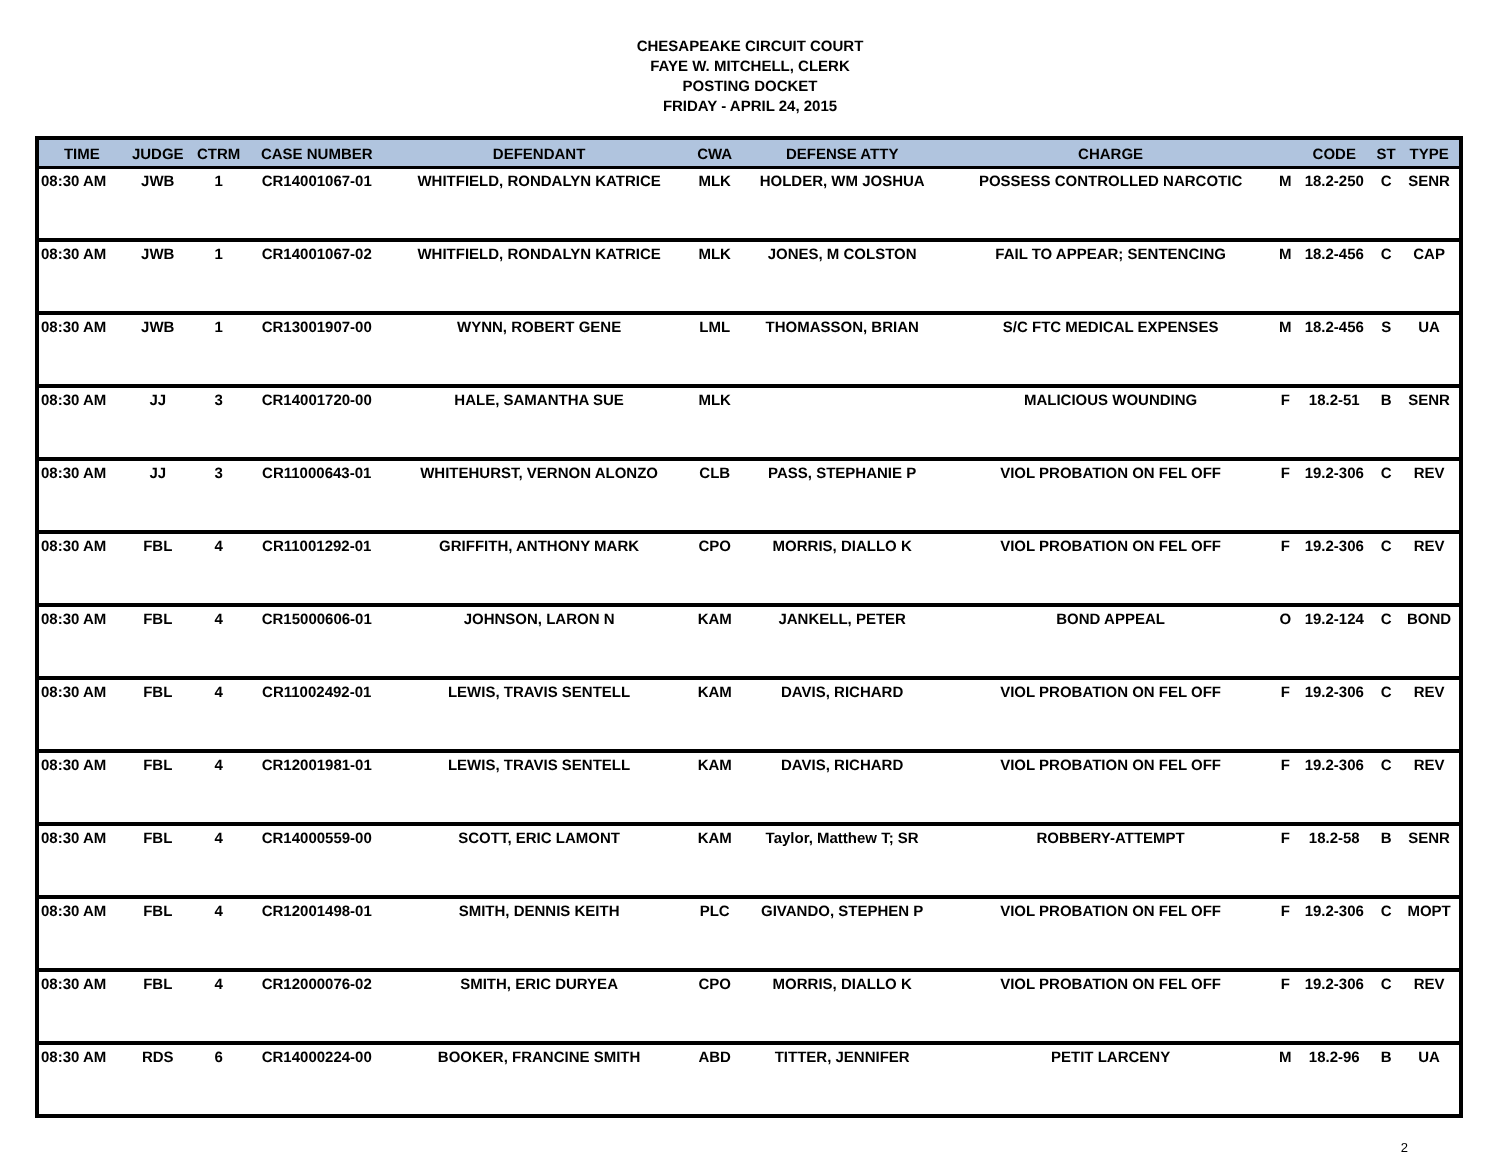CHESAPEAKE CIRCUIT COURT
FAYE W. MITCHELL, CLERK
POSTING DOCKET
FRIDAY - APRIL 24, 2015
| TIME | JUDGE | CTRM | CASE NUMBER | DEFENDANT | CWA | DEFENSE ATTY | CHARGE | | CODE | ST | TYPE |
| --- | --- | --- | --- | --- | --- | --- | --- | --- | --- | --- | --- |
| 08:30 AM | JWB | 1 | CR14001067-01 | WHITFIELD, RONDALYN KATRICE | MLK | HOLDER, WM JOSHUA | POSSESS CONTROLLED NARCOTIC | M | 18.2-250 | C | SENR |
| 08:30 AM | JWB | 1 | CR14001067-02 | WHITFIELD, RONDALYN KATRICE | MLK | JONES, M COLSTON | FAIL TO APPEAR; SENTENCING | M | 18.2-456 | C | CAP |
| 08:30 AM | JWB | 1 | CR13001907-00 | WYNN, ROBERT GENE | LML | THOMASSON, BRIAN | S/C FTC MEDICAL EXPENSES | M | 18.2-456 | S | UA |
| 08:30 AM | JJ | 3 | CR14001720-00 | HALE, SAMANTHA SUE | MLK | | MALICIOUS WOUNDING | F | 18.2-51 | B | SENR |
| 08:30 AM | JJ | 3 | CR11000643-01 | WHITEHURST, VERNON ALONZO | CLB | PASS, STEPHANIE P | VIOL PROBATION ON FEL OFF | F | 19.2-306 | C | REV |
| 08:30 AM | FBL | 4 | CR11001292-01 | GRIFFITH, ANTHONY MARK | CPO | MORRIS, DIALLO K | VIOL PROBATION ON FEL OFF | F | 19.2-306 | C | REV |
| 08:30 AM | FBL | 4 | CR15000606-01 | JOHNSON, LARON N | KAM | JANKELL, PETER | BOND APPEAL | O | 19.2-124 | C | BOND |
| 08:30 AM | FBL | 4 | CR11002492-01 | LEWIS, TRAVIS SENTELL | KAM | DAVIS, RICHARD | VIOL PROBATION ON FEL OFF | F | 19.2-306 | C | REV |
| 08:30 AM | FBL | 4 | CR12001981-01 | LEWIS, TRAVIS SENTELL | KAM | DAVIS, RICHARD | VIOL PROBATION ON FEL OFF | F | 19.2-306 | C | REV |
| 08:30 AM | FBL | 4 | CR14000559-00 | SCOTT, ERIC LAMONT | KAM | Taylor, Matthew T; SR | ROBBERY-ATTEMPT | F | 18.2-58 | B | SENR |
| 08:30 AM | FBL | 4 | CR12001498-01 | SMITH, DENNIS KEITH | PLC | GIVANDO, STEPHEN P | VIOL PROBATION ON FEL OFF | F | 19.2-306 | C | MOPT |
| 08:30 AM | FBL | 4 | CR12000076-02 | SMITH, ERIC DURYEA | CPO | MORRIS, DIALLO K | VIOL PROBATION ON FEL OFF | F | 19.2-306 | C | REV |
| 08:30 AM | RDS | 6 | CR14000224-00 | BOOKER, FRANCINE SMITH | ABD | TITTER, JENNIFER | PETIT LARCENY | M | 18.2-96 | B | UA |
2